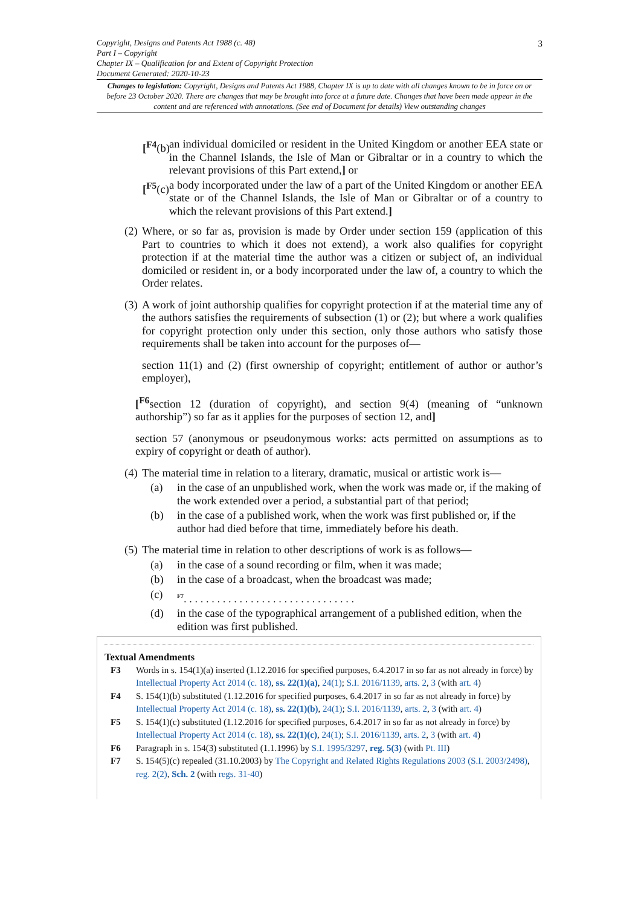3
Copyright, Designs and Patents Act 1988 (c. 48)
Part I – Copyright
Chapter IX – Qualification for and Extent of Copyright Protection
Document Generated: 2020-10-23
Changes to legislation: Copyright, Designs and Patents Act 1988, Chapter IX is up to date with all changes known to be in force on or before 23 October 2020. There are changes that may be brought into force at a future date. Changes that have been made appear in the content and are referenced with annotations. (See end of Document for details) View outstanding changes
[<sup>F4</sup>(b) an individual domiciled or resident in the United Kingdom or another EEA state or in the Channel Islands, the Isle of Man or Gibraltar or in a country to which the relevant provisions of this Part extend,] or
[<sup>F5</sup>(c) a body incorporated under the law of a part of the United Kingdom or another EEA state or of the Channel Islands, the Isle of Man or Gibraltar or of a country to which the relevant provisions of this Part extend.]
(2) Where, or so far as, provision is made by Order under section 159 (application of this Part to countries to which it does not extend), a work also qualifies for copyright protection if at the material time the author was a citizen or subject of, an individual domiciled or resident in, or a body incorporated under the law of, a country to which the Order relates.
(3) A work of joint authorship qualifies for copyright protection if at the material time any of the authors satisfies the requirements of subsection (1) or (2); but where a work qualifies for copyright protection only under this section, only those authors who satisfy those requirements shall be taken into account for the purposes of—
section 11(1) and (2) (first ownership of copyright; entitlement of author or author’s employer),
[<sup>F6</sup>section 12 (duration of copyright), and section 9(4) (meaning of “unknown authorship”) so far as it applies for the purposes of section 12, and]
section 57 (anonymous or pseudonymous works: acts permitted on assumptions as to expiry of copyright or death of author).
(4) The material time in relation to a literary, dramatic, musical or artistic work is—
(a) in the case of an unpublished work, when the work was made or, if the making of the work extended over a period, a substantial part of that period;
(b) in the case of a published work, when the work was first published or, if the author had died before that time, immediately before his death.
(5) The material time in relation to other descriptions of work is as follows—
(a) in the case of a sound recording or film, when it was made;
(b) in the case of a broadcast, when the broadcast was made;
(c) <sup>F7</sup>. . . . . . . . . . . . . . . . . . . . . . . . . . . . . . .
(d) in the case of the typographical arrangement of a published edition, when the edition was first published.
Textual Amendments
F3 Words in s. 154(1)(a) inserted (1.12.2016 for specified purposes, 6.4.2017 in so far as not already in force) by Intellectual Property Act 2014 (c. 18), ss. 22(1)(a), 24(1); S.I. 2016/1139, arts. 2, 3 (with art. 4)
F4 S. 154(1)(b) substituted (1.12.2016 for specified purposes, 6.4.2017 in so far as not already in force) by Intellectual Property Act 2014 (c. 18), ss. 22(1)(b), 24(1); S.I. 2016/1139, arts. 2, 3 (with art. 4)
F5 S. 154(1)(c) substituted (1.12.2016 for specified purposes, 6.4.2017 in so far as not already in force) by Intellectual Property Act 2014 (c. 18), ss. 22(1)(c), 24(1); S.I. 2016/1139, arts. 2, 3 (with art. 4)
F6 Paragraph in s. 154(3) substituted (1.1.1996) by S.I. 1995/3297, reg. 5(3) (with Pt. III)
F7 S. 154(5)(c) repealed (31.10.2003) by The Copyright and Related Rights Regulations 2003 (S.I. 2003/2498), reg. 2(2), Sch. 2 (with regs. 31-40)